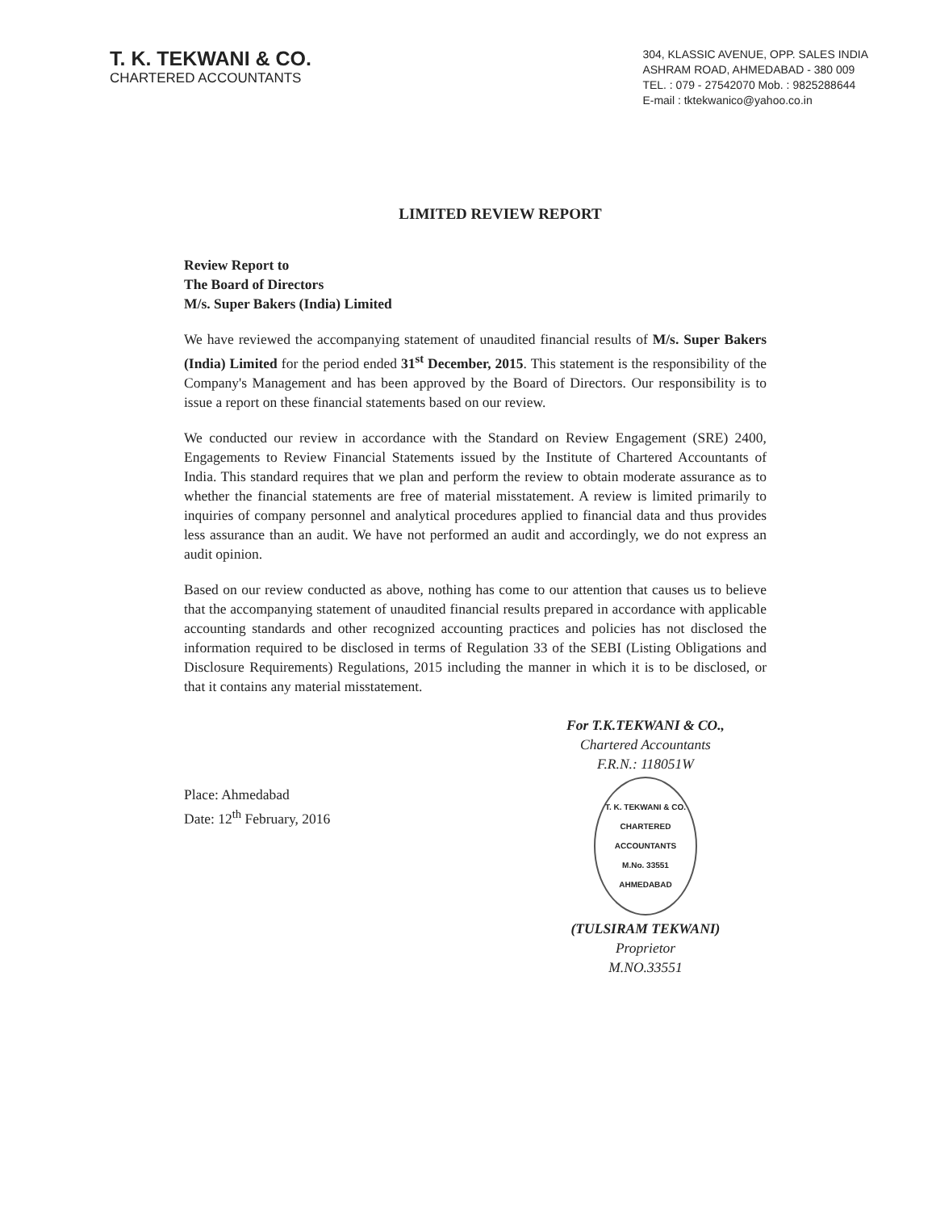T. K. TEKWANI & CO.
CHARTERED ACCOUNTANTS
304, KLASSIC AVENUE, OPP. SALES INDIA
ASHRAM ROAD, AHMEDABAD - 380 009
TEL. : 079 - 27542070 Mob. : 9825288644
E-mail : tktekwanico@yahoo.co.in
LIMITED REVIEW REPORT
Review Report to
The Board of Directors
M/s. Super Bakers (India) Limited
We have reviewed the accompanying statement of unaudited financial results of M/s. Super Bakers (India) Limited for the period ended 31<sup>st</sup> December, 2015. This statement is the responsibility of the Company's Management and has been approved by the Board of Directors. Our responsibility is to issue a report on these financial statements based on our review.
We conducted our review in accordance with the Standard on Review Engagement (SRE) 2400, Engagements to Review Financial Statements issued by the Institute of Chartered Accountants of India. This standard requires that we plan and perform the review to obtain moderate assurance as to whether the financial statements are free of material misstatement. A review is limited primarily to inquiries of company personnel and analytical procedures applied to financial data and thus provides less assurance than an audit. We have not performed an audit and accordingly, we do not express an audit opinion.
Based on our review conducted as above, nothing has come to our attention that causes us to believe that the accompanying statement of unaudited financial results prepared in accordance with applicable accounting standards and other recognized accounting practices and policies has not disclosed the information required to be disclosed in terms of Regulation 33 of the SEBI (Listing Obligations and Disclosure Requirements) Regulations, 2015 including the manner in which it is to be disclosed, or that it contains any material misstatement.
Place: Ahmedabad
Date: 12<sup>th</sup> February, 2016
For T.K.TEKWANI & CO.,
Chartered Accountants
F.R.N.: 118051W
T. K. TEKWANI & CO.
CHARTERED
ACCOUNTANTS
M.No. 33551
AHMEDABAD
(TULSIRAM TEKWANI)
Proprietor
M.NO.33551